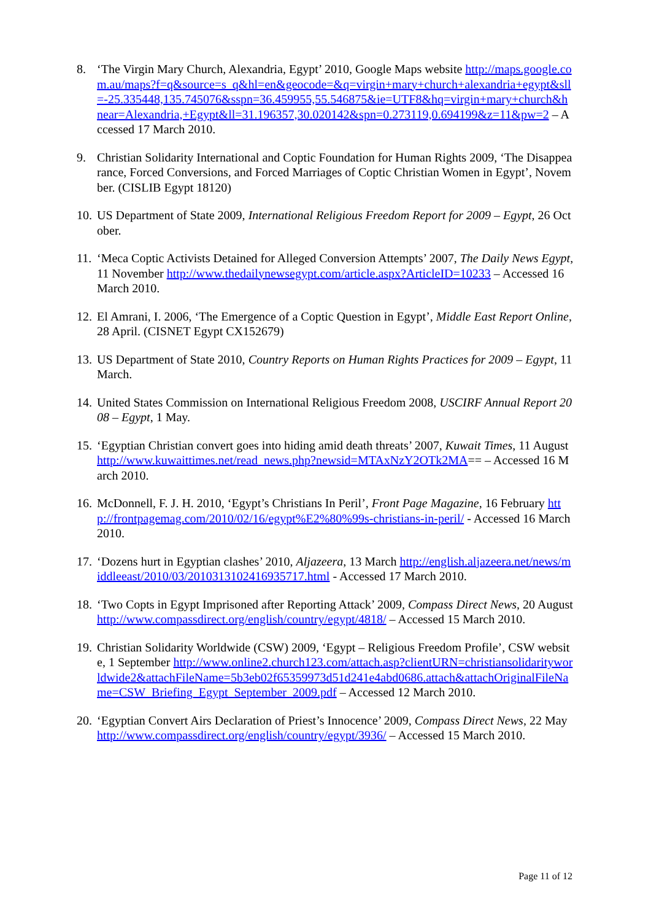8. ‘The Virgin Mary Church, Alexandria, Egypt’ 2010, Google Maps website http://maps.google.com.au/maps?f=q&source=s_q&hl=en&geocode=&q=virgin+mary+church+alexandria+egypt&sll=-25.335448,135.745076&sspn=36.459955,55.546875&ie=UTF8&hq=virgin+mary+church&hnear=Alexandria,+Egypt&ll=31.196357,30.020142&spn=0.273119,0.694199&z=11&pw=2 – Accessed 17 March 2010.
9. Christian Solidarity International and Coptic Foundation for Human Rights 2009, ‘The Disappearance, Forced Conversions, and Forced Marriages of Coptic Christian Women in Egypt’, November. (CISLIB Egypt 18120)
10.
US Department of State 2009, International Religious Freedom Report for 2009 – Egypt, 26 October.
11.
‘Meca Coptic Activists Detained for Alleged Conversion Attempts’ 2007, The Daily News Egypt, 11 November http://www.thedailynewsegypt.com/article.aspx?ArticleID=10233 – Accessed 16 March 2010.
12.
El Amrani, I. 2006, ‘The Emergence of a Coptic Question in Egypt’, Middle East Report Online, 28 April. (CISNET Egypt CX152679)
13.
US Department of State 2010, Country Reports on Human Rights Practices for 2009 – Egypt, 11 March.
14.
United States Commission on International Religious Freedom 2008, USCIRF Annual Report 2008 – Egypt, 1 May.
15.
‘Egyptian Christian convert goes into hiding amid death threats’ 2007, Kuwait Times, 11 August http://www.kuwaittimes.net/read_news.php?newsid=MTAxNzY2OTk2MA== – Accessed 16 March 2010.
16.
McDonnell, F. J. H. 2010, ‘Egypt’s Christians In Peril’, Front Page Magazine, 16 February http://frontpagemag.com/2010/02/16/egypt%E2%80%99s-christians-in-peril/ - Accessed 16 March 2010.
17.
‘Dozens hurt in Egyptian clashes’ 2010, Aljazeera, 13 March http://english.aljazeera.net/news/middleeast/2010/03/201031310241693571​7.html - Accessed 17 March 2010.
18.
‘Two Copts in Egypt Imprisoned after Reporting Attack’ 2009, Compass Direct News, 20 August http://www.compassdirect.org/english/country/egypt/4818/ – Accessed 15 March 2010.
19.
Christian Solidarity Worldwide (CSW) 2009, ‘Egypt – Religious Freedom Profile’, CSW website, 1 September http://www.online2.church123.com/attach.asp?clientURN=christiansolidarityworldwide2&attachFileName=5b3eb02f65359973d51d241e4abd0686.attach&attachOriginalFileName=CSW_Briefing_Egypt_September_2009.pdf – Accessed 12 March 2010.
20.
‘Egyptian Convert Airs Declaration of Priest’s Innocence’ 2009, Compass Direct News, 22 May http://www.compassdirect.org/english/country/egypt/3936/ – Accessed 15 March 2010.
Page 11 of 12